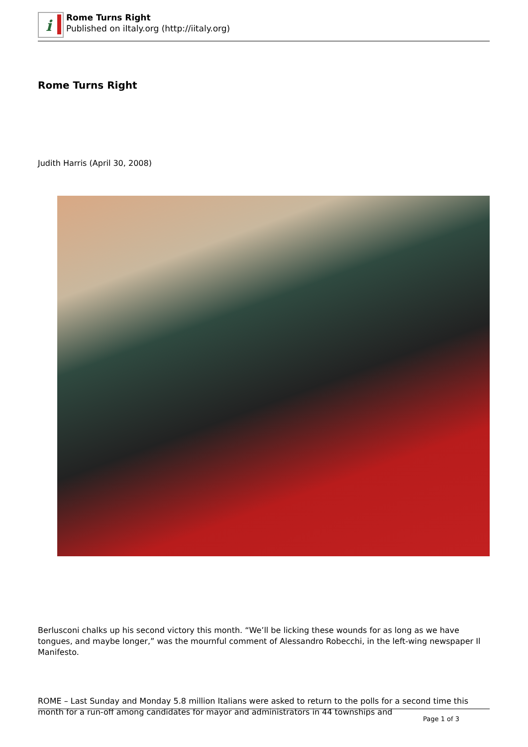i
Rome Turns Right
Published on iItaly.org (http://iitaly.org)
Rome Turns Right
Judith Harris (April 30, 2008)
Berlusconi chalks up his second victory this month. “We’ll be licking these wounds for as long as we have tongues, and maybe longer,” was the mournful comment of Alessandro Robecchi, in the left-wing newspaper Il Manifesto.
ROME – Last Sunday and Monday 5.8 million Italians were asked to return to the polls for a second time this month for a run-off among candidates for mayor and administrators in 44 townships and
Page 1 of 3